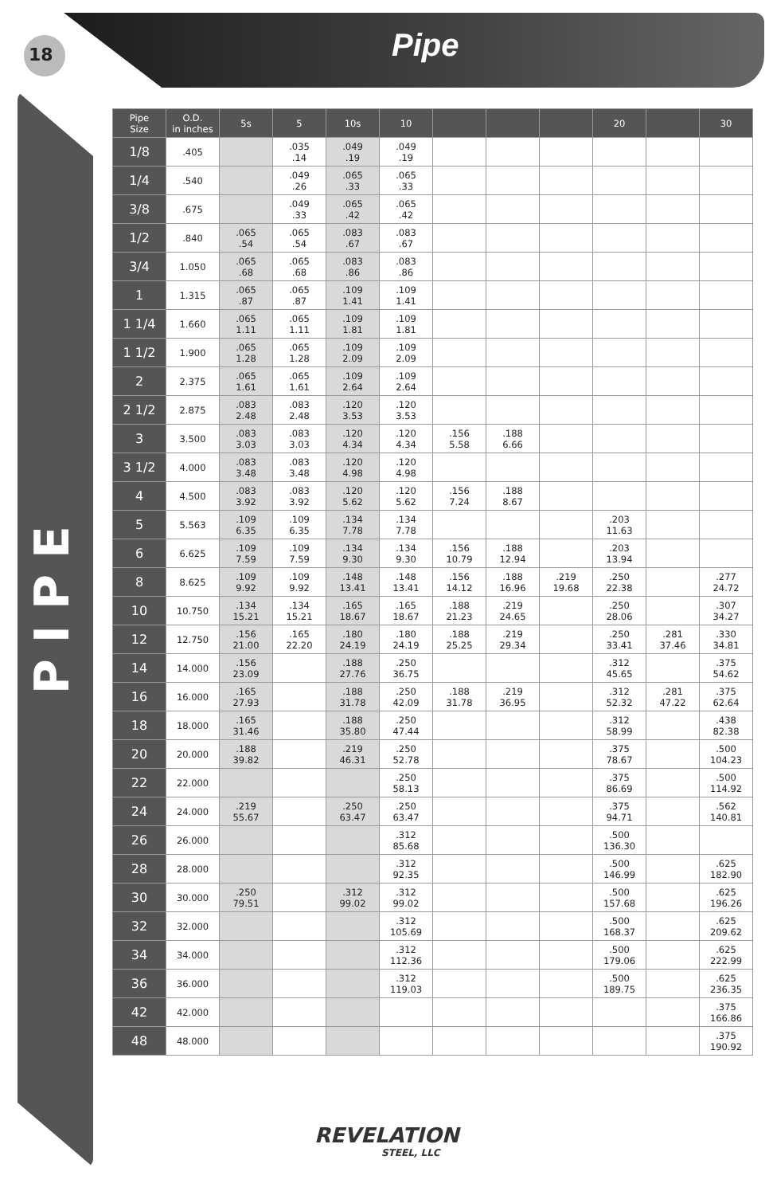18 Pipe
PIPE
| Pipe Size | O.D. in inches | 5s | 5 | 10s | 10 | | | | 20 | | 30 |
| --- | --- | --- | --- | --- | --- | --- | --- | --- | --- | --- | --- |
| 1/8 | .405 | | .035 .14 | .049 .19 | .049 .19 | | | | | | |
| 1/4 | .540 | | .049 .26 | .065 .33 | .065 .33 | | | | | | |
| 3/8 | .675 | | .049 .33 | .065 .42 | .065 .42 | | | | | | |
| 1/2 | .840 | .065 .54 | .065 .54 | .083 .67 | .083 .67 | | | | | | |
| 3/4 | 1.050 | .065 .68 | .065 .68 | .083 .86 | .083 .86 | | | | | | |
| 1 | 1.315 | .065 .87 | .065 .87 | .109 1.41 | .109 1.41 | | | | | | |
| 1 1/4 | 1.660 | .065 1.11 | .065 1.11 | .109 1.81 | .109 1.81 | | | | | | |
| 1 1/2 | 1.900 | .065 1.28 | .065 1.28 | .109 2.09 | .109 2.09 | | | | | | |
| 2 | 2.375 | .065 1.61 | .065 1.61 | .109 2.64 | .109 2.64 | | | | | | |
| 2 1/2 | 2.875 | .083 2.48 | .083 2.48 | .120 3.53 | .120 3.53 | | | | | | |
| 3 | 3.500 | .083 3.03 | .083 3.03 | .120 4.34 | .120 4.34 | .156 5.58 | .188 6.66 | | | | |
| 3 1/2 | 4.000 | .083 3.48 | .083 3.48 | .120 4.98 | .120 4.98 | | | | | | |
| 4 | 4.500 | .083 3.92 | .083 3.92 | .120 5.62 | .120 5.62 | .156 7.24 | .188 8.67 | | | | |
| 5 | 5.563 | .109 6.35 | .109 6.35 | .134 7.78 | .134 7.78 | | | | .203 11.63 | | |
| 6 | 6.625 | .109 7.59 | .109 7.59 | .134 9.30 | .134 9.30 | .156 10.79 | .188 12.94 | | .203 13.94 | | |
| 8 | 8.625 | .109 9.92 | .109 9.92 | .148 13.41 | .148 13.41 | .156 14.12 | .188 16.96 | .219 19.68 | .250 22.38 | | .277 24.72 |
| 10 | 10.750 | .134 15.21 | .134 15.21 | .165 18.67 | .165 18.67 | .188 21.23 | .219 24.65 | | .250 28.06 | | .307 34.27 |
| 12 | 12.750 | .156 21.00 | .165 22.20 | .180 24.19 | .180 24.19 | .188 25.25 | .219 29.34 | | .250 33.41 | .281 37.46 | .330 34.81 |
| 14 | 14.000 | .156 23.09 | | .188 27.76 | .250 36.75 | | | | .312 45.65 | | .375 54.62 |
| 16 | 16.000 | .165 27.93 | | .188 31.78 | .250 42.09 | .188 31.78 | .219 36.95 | | .312 52.32 | .281 47.22 | .375 62.64 |
| 18 | 18.000 | .165 31.46 | | .188 35.80 | .250 47.44 | | | | .312 58.99 | | .438 82.38 |
| 20 | 20.000 | .188 39.82 | | .219 46.31 | .250 52.78 | | | | .375 78.67 | | .500 104.23 |
| 22 | 22.000 | | | | .250 58.13 | | | | .375 86.69 | | .500 114.92 |
| 24 | 24.000 | .219 55.67 | | .250 63.47 | .250 63.47 | | | | .375 94.71 | | .562 140.81 |
| 26 | 26.000 | | | | .312 85.68 | | | | .500 136.30 | | |
| 28 | 28.000 | | | | .312 92.35 | | | | .500 146.99 | | .625 182.90 |
| 30 | 30.000 | .250 79.51 | | .312 99.02 | .312 99.02 | | | | .500 157.68 | | .625 196.26 |
| 32 | 32.000 | | | | .312 105.69 | | | | .500 168.37 | | .625 209.62 |
| 34 | 34.000 | | | | .312 112.36 | | | | .500 179.06 | | .625 222.99 |
| 36 | 36.000 | | | | .312 119.03 | | | | .500 189.75 | | .625 236.35 |
| 42 | 42.000 | | | | | | | | | | .375 166.86 |
| 48 | 48.000 | | | | | | | | | | .375 190.92 |
REVELATION
STEEL, LLC